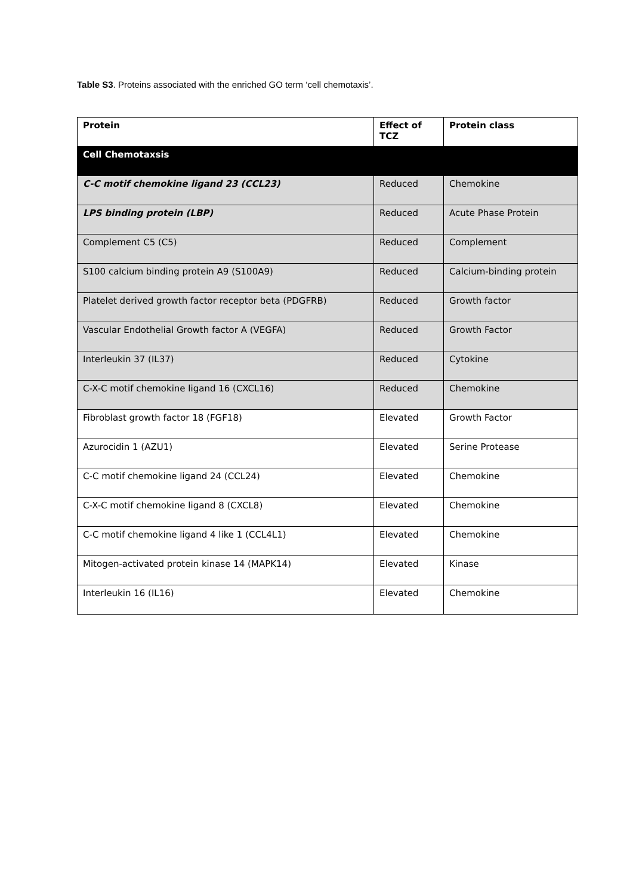Table S3. Proteins associated with the enriched GO term ‘cell chemotaxis’.
| Protein | Effect of TCZ | Protein class |
| --- | --- | --- |
| Cell Chemotaxsis | | |
| C-C motif chemokine ligand 23 (CCL23) | Reduced | Chemokine |
| LPS binding protein (LBP) | Reduced | Acute Phase Protein |
| Complement C5 (C5) | Reduced | Complement |
| S100 calcium binding protein A9 (S100A9) | Reduced | Calcium-binding protein |
| Platelet derived growth factor receptor beta (PDGFRB) | Reduced | Growth factor |
| Vascular Endothelial Growth factor A (VEGFA) | Reduced | Growth Factor |
| Interleukin 37 (IL37) | Reduced | Cytokine |
| C-X-C motif chemokine ligand 16 (CXCL16) | Reduced | Chemokine |
| Fibroblast growth factor 18 (FGF18) | Elevated | Growth Factor |
| Azurocidin 1 (AZU1) | Elevated | Serine Protease |
| C-C motif chemokine ligand 24 (CCL24) | Elevated | Chemokine |
| C-X-C motif chemokine ligand 8 (CXCL8) | Elevated | Chemokine |
| C-C motif chemokine ligand 4 like 1 (CCL4L1) | Elevated | Chemokine |
| Mitogen-activated protein kinase 14 (MAPK14) | Elevated | Kinase |
| Interleukin 16 (IL16) | Elevated | Chemokine |